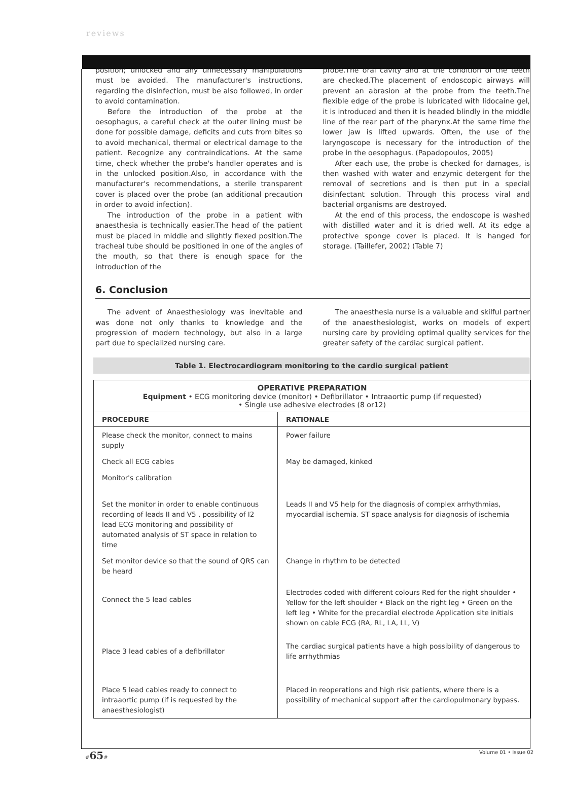reviews
position; unlocked and any unnecessary manipulations must be avoided. The manufacturer's instructions, regarding the disinfection, must be also followed, in order to avoid contamination.
Before the introduction of the probe at the oesophagus, a careful check at the outer lining must be done for possible damage, deficits and cuts from bites so to avoid mechanical, thermal or electrical damage to the patient. Recognize any contraindications. At the same time, check whether the probe's handler operates and is in the unlocked position.Also, in accordance with the manufacturer's recommendations, a sterile transparent cover is placed over the probe (an additional precaution in order to avoid infection).
The introduction of the probe in a patient with anaesthesia is technically easier.The head of the patient must be placed in middle and slightly flexed position.The tracheal tube should be positioned in one of the angles of the mouth, so that there is enough space for the introduction of the
probe.The oral cavity and at the condition of the teeth are checked.The placement of endoscopic airways will prevent an abrasion at the probe from the teeth.The flexible edge of the probe is lubricated with lidocaine gel, it is introduced and then it is headed blindly in the middle line of the rear part of the pharynx.At the same time the lower jaw is lifted upwards. Often, the use of the laryngoscope is necessary for the introduction of the probe in the oesophagus. (Papadopoulos, 2005)
After each use, the probe is checked for damages, is then washed with water and enzymic detergent for the removal of secretions and is then put in a special disinfectant solution. Through this process viral and bacterial organisms are destroyed.
At the end of this process, the endoscope is washed with distilled water and it is dried well. At its edge a protective sponge cover is placed. It is hanged for storage. (Taillefer, 2002) (Table 7)
6. Conclusion
The advent of Anaesthesiology was inevitable and was done not only thanks to knowledge and the progression of modern technology, but also in a large part due to specialized nursing care.
The anaesthesia nurse is a valuable and skilful partner of the anaesthesiologist, works on models of expert nursing care by providing optimal quality services for the greater safety of the cardiac surgical patient.
Table 1. Electrocardiogram monitoring to the cardio surgical patient
OPERATIVE PREPARATION
Equipment • ECG monitoring device (monitor) • Defibrillator • Intraaortic pump (if requested)
• Single use adhesive electrodes (8 or12)
| PROCEDURE | RATIONALE |
| --- | --- |
| Please check the monitor, connect to mains supply | Power failure |
| Check all ECG cables | May be damaged, kinked |
| Monitor's calibration | |
| Set the monitor in order to enable continuous recording of leads II and V5 , possibility of I2 lead ECG monitoring and possibility of automated analysis of ST space in relation to time | Leads II and V5 help for the diagnosis of complex arrhythmias, myocardial ischemia. ST space analysis for diagnosis of ischemia |
| Set monitor device so that the sound of QRS can be heard | Change in rhythm to be detected |
| Connect the 5 lead cables | Electrodes coded with different colours Red for the right shoulder • Yellow for the left shoulder • Black on the right leg • Green on the left leg • White for the precardial electrode Application site initials shown on cable ECG (RA, RL, LA, LL, V) |
| Place 3 lead cables of a defibrillator | The cardiac surgical patients have a high possibility of dangerous to life arrhythmias |
| Place 5 lead cables ready to connect to intraaortic pump (if is requested by the anaesthesiologist) | Placed in reoperations and high risk patients, where there is a possibility of mechanical support after the cardiopulmonary bypass. |
#65# Volume 01 • Issue 02